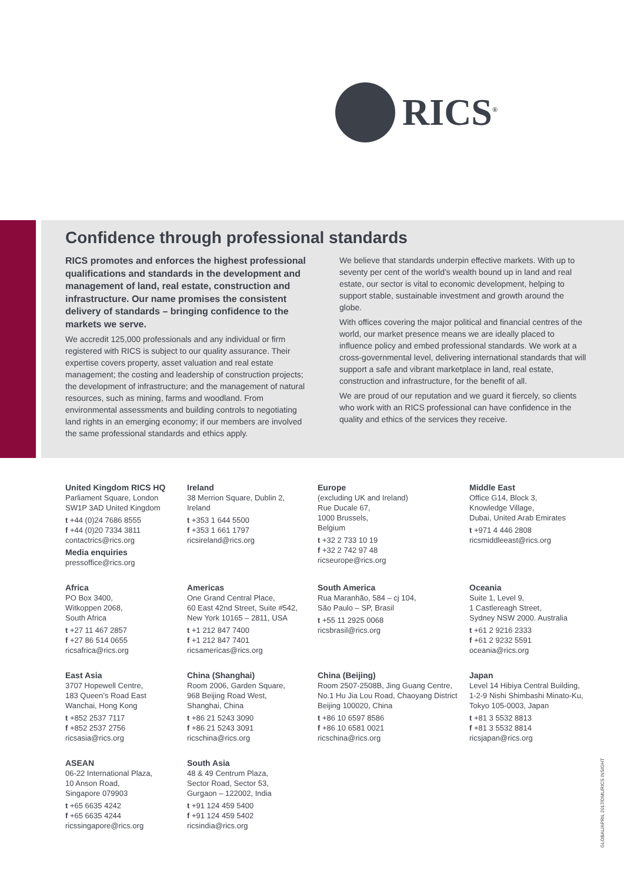RICS<sup>®</sup>
Confidence through professional standards
RICS promotes and enforces the highest professional qualifications and standards in the development and management of land, real estate, construction and infrastructure. Our name promises the consistent delivery of standards – bringing confidence to the markets we serve.
We accredit 125,000 professionals and any individual or firm registered with RICS is subject to our quality assurance. Their expertise covers property, asset valuation and real estate management; the costing and leadership of construction projects; the development of infrastructure; and the management of natural resources, such as mining, farms and woodland. From environmental assessments and building controls to negotiating land rights in an emerging economy; if our members are involved the same professional standards and ethics apply.
We believe that standards underpin effective markets. With up to seventy per cent of the world’s wealth bound up in land and real estate, our sector is vital to economic development, helping to support stable, sustainable investment and growth around the globe.
With offices covering the major political and financial centres of the world, our market presence means we are ideally placed to influence policy and embed professional standards. We work at a cross-governmental level, delivering international standards that will support a safe and vibrant marketplace in land, real estate, construction and infrastructure, for the benefit of all.
We are proud of our reputation and we guard it fiercely, so clients who work with an RICS professional can have confidence in the quality and ethics of the services they receive.
United Kingdom RICS HQ
Parliament Square, London
SW1P 3AD United Kingdom
t +44 (0)24 7686 8555
f +44 (0)20 7334 3811
contactrics@rics.org
Media enquiries
pressoffice@rics.org
Ireland
38 Merrion Square, Dublin 2,
Ireland
t +353 1 644 5500
f +353 1 661 1797
ricsireland@rics.org
Europe
(excluding UK and Ireland)
Rue Ducale 67,
1000 Brussels,
Belgium
t +32 2 733 10 19
f +32 2 742 97 48
ricseurope@rics.org
Middle East
Office G14, Block 3,
Knowledge Village,
Dubai, United Arab Emirates
t +971 4 446 2808
ricsmiddleeast@rics.org
Africa
PO Box 3400,
Witkoppen 2068,
South Africa
t +27 11 467 2857
f +27 86 514 0655
ricsafrica@rics.org
Americas
One Grand Central Place,
60 East 42nd Street, Suite #542,
New York 10165 – 2811, USA
t +1 212 847 7400
f +1 212 847 7401
ricsamericas@rics.org
South America
Rua Maranhão, 584 – cj 104,
São Paulo – SP, Brasil
t +55 11 2925 0068
ricsbrasil@rics.org
Oceania
Suite 1, Level 9,
1 Castlereagh Street,
Sydney NSW 2000. Australia
t +61 2 9216 2333
f +61 2 9232 5591
oceania@rics.org
East Asia
3707 Hopewell Centre,
183 Queen’s Road East
Wanchai, Hong Kong
t +852 2537 7117
f +852 2537 2756
ricsasia@rics.org
China (Shanghai)
Room 2006, Garden Square,
968 Beijing Road West,
Shanghai, China
t +86 21 5243 3090
f +86 21 5243 3091
ricschina@rics.org
China (Beijing)
Room 2507-2508B, Jing Guang Centre,
No.1 Hu Jia Lou Road, Chaoyang District
Beijing 100020, China
t +86 10 6597 8586
f +86 10 6581 0021
ricschina@rics.org
Japan
Level 14 Hibiya Central Building,
1-2-9 Nishi Shimbashi Minato-Ku,
Tokyo 105-0003, Japan
t +81 3 5532 8813
f +81 3 5532 8814
ricsjapan@rics.org
ASEAN
06-22 International Plaza,
10 Anson Road,
Singapore 079903
t +65 6635 4242
f +65 6635 4244
ricssingapore@rics.org
South Asia
48 & 49 Centrum Plaza,
Sector Road, Sector 53,
Gurgaon – 122002, India
t +91 124 459 5400
f +91 124 459 5402
ricsindia@rics.org
GLOBAL/APRIL 2017/DML/RICS INSIGHT